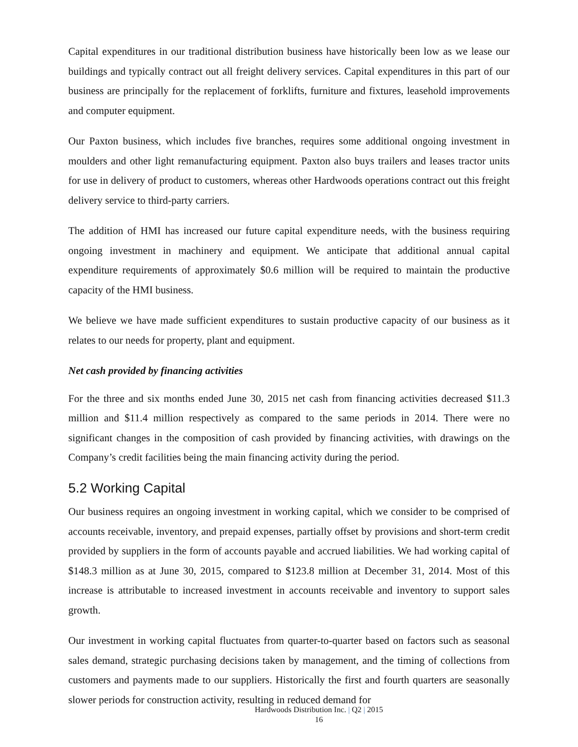Capital expenditures in our traditional distribution business have historically been low as we lease our buildings and typically contract out all freight delivery services. Capital expenditures in this part of our business are principally for the replacement of forklifts, furniture and fixtures, leasehold improvements and computer equipment.
Our Paxton business, which includes five branches, requires some additional ongoing investment in moulders and other light remanufacturing equipment. Paxton also buys trailers and leases tractor units for use in delivery of product to customers, whereas other Hardwoods operations contract out this freight delivery service to third-party carriers.
The addition of HMI has increased our future capital expenditure needs, with the business requiring ongoing investment in machinery and equipment. We anticipate that additional annual capital expenditure requirements of approximately $0.6 million will be required to maintain the productive capacity of the HMI business.
We believe we have made sufficient expenditures to sustain productive capacity of our business as it relates to our needs for property, plant and equipment.
Net cash provided by financing activities
For the three and six months ended June 30, 2015 net cash from financing activities decreased $11.3 million and $11.4 million respectively as compared to the same periods in 2014. There were no significant changes in the composition of cash provided by financing activities, with drawings on the Company’s credit facilities being the main financing activity during the period.
5.2 Working Capital
Our business requires an ongoing investment in working capital, which we consider to be comprised of accounts receivable, inventory, and prepaid expenses, partially offset by provisions and short-term credit provided by suppliers in the form of accounts payable and accrued liabilities. We had working capital of $148.3 million as at June 30, 2015, compared to $123.8 million at December 31, 2014. Most of this increase is attributable to increased investment in accounts receivable and inventory to support sales growth.
Our investment in working capital fluctuates from quarter-to-quarter based on factors such as seasonal sales demand, strategic purchasing decisions taken by management, and the timing of collections from customers and payments made to our suppliers. Historically the first and fourth quarters are seasonally slower periods for construction activity, resulting in reduced demand for
Hardwoods Distribution Inc. | Q2 | 2015
16